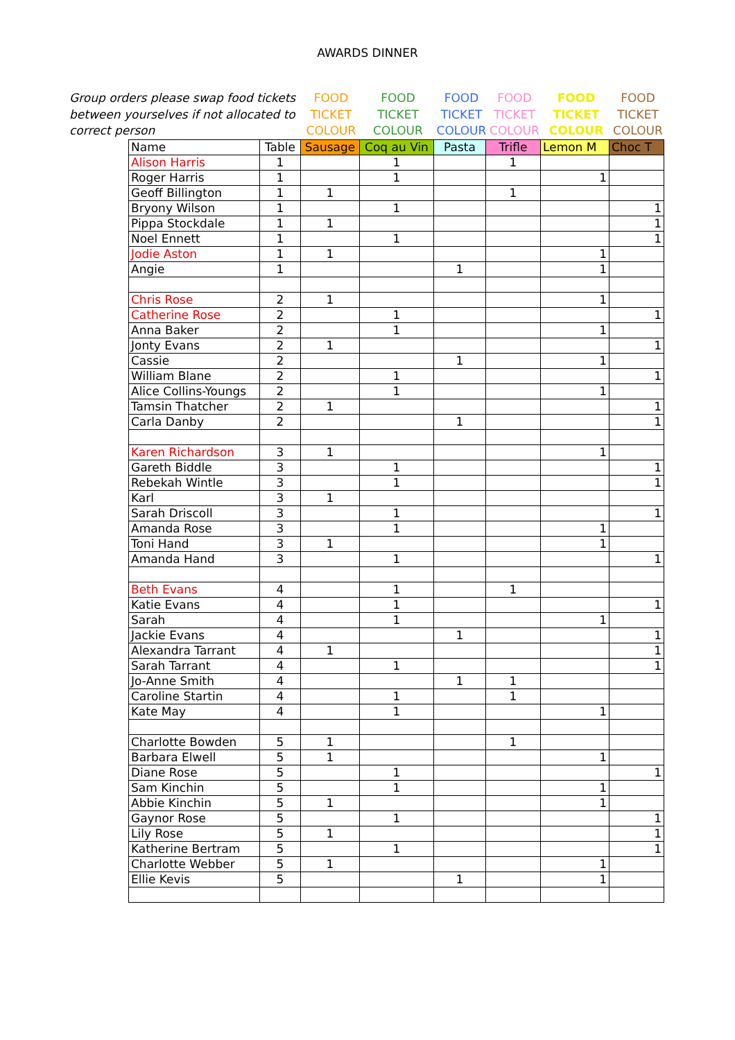AWARDS DINNER
Group orders please swap food tickets between yourselves if not allocated to correct person
FOOD
TICKET
COLOUR
FOOD
TICKET
COLOUR
FOOD
TICKET
COLOUR
FOOD
TICKET
COLOUR
FOOD
TICKET
COLOUR
FOOD
TICKET
COLOUR
| Name | Table | Sausage | Coq au Vin | Pasta | Trifle | Lemon M | Choc T |
| --- | --- | --- | --- | --- | --- | --- | --- |
| Alison Harris | 1 | | 1 | | 1 | | |
| Roger Harris | 1 | | 1 | | | 1 | |
| Geoff Billington | 1 | 1 | | | 1 | | |
| Bryony Wilson | 1 | | 1 | | | | 1 |
| Pippa Stockdale | 1 | 1 | | | | | 1 |
| Noel Ennett | 1 | | 1 | | | | 1 |
| Jodie Aston | 1 | 1 | | | | 1 | |
| Angie | 1 | | | 1 | | 1 | |
| Chris Rose | 2 | 1 | | | | 1 | |
| Catherine Rose | 2 | | 1 | | | | 1 |
| Anna Baker | 2 | | 1 | | | 1 | |
| Jonty Evans | 2 | 1 | | | | | 1 |
| Cassie | 2 | | | 1 | | 1 | |
| William Blane | 2 | | 1 | | | | 1 |
| Alice Collins-Youngs | 2 | | 1 | | | 1 | |
| Tamsin Thatcher | 2 | 1 | | | | | 1 |
| Carla Danby | 2 | | | 1 | | | 1 |
| Karen Richardson | 3 | 1 | | | | 1 | |
| Gareth Biddle | 3 | | 1 | | | | 1 |
| Rebekah Wintle | 3 | | 1 | | | | 1 |
| Karl | 3 | 1 | | | | | |
| Sarah Driscoll | 3 | | 1 | | | | 1 |
| Amanda Rose | 3 | | 1 | | | 1 | |
| Toni Hand | 3 | 1 | | | | 1 | |
| Amanda Hand | 3 | | 1 | | | | 1 |
| Beth Evans | 4 | | 1 | | 1 | | |
| Katie Evans | 4 | | 1 | | | | 1 |
| Sarah | 4 | | 1 | | | 1 | |
| Jackie Evans | 4 | | | 1 | | | 1 |
| Alexandra Tarrant | 4 | 1 | | | | | 1 |
| Sarah Tarrant | 4 | | 1 | | | | 1 |
| Jo-Anne Smith | 4 | | | 1 | 1 | | |
| Caroline Startin | 4 | | 1 | | 1 | | |
| Kate May | 4 | | 1 | | | 1 | |
| Charlotte Bowden | 5 | 1 | | | 1 | | |
| Barbara Elwell | 5 | 1 | | | | 1 | |
| Diane Rose | 5 | | 1 | | | | 1 |
| Sam Kinchin | 5 | | 1 | | | 1 | |
| Abbie Kinchin | 5 | 1 | | | | 1 | |
| Gaynor Rose | 5 | | 1 | | | | 1 |
| Lily Rose | 5 | 1 | | | | | 1 |
| Katherine Bertram | 5 | | 1 | | | | 1 |
| Charlotte Webber | 5 | 1 | | | | 1 | |
| Ellie Kevis | 5 | | | 1 | | 1 | |